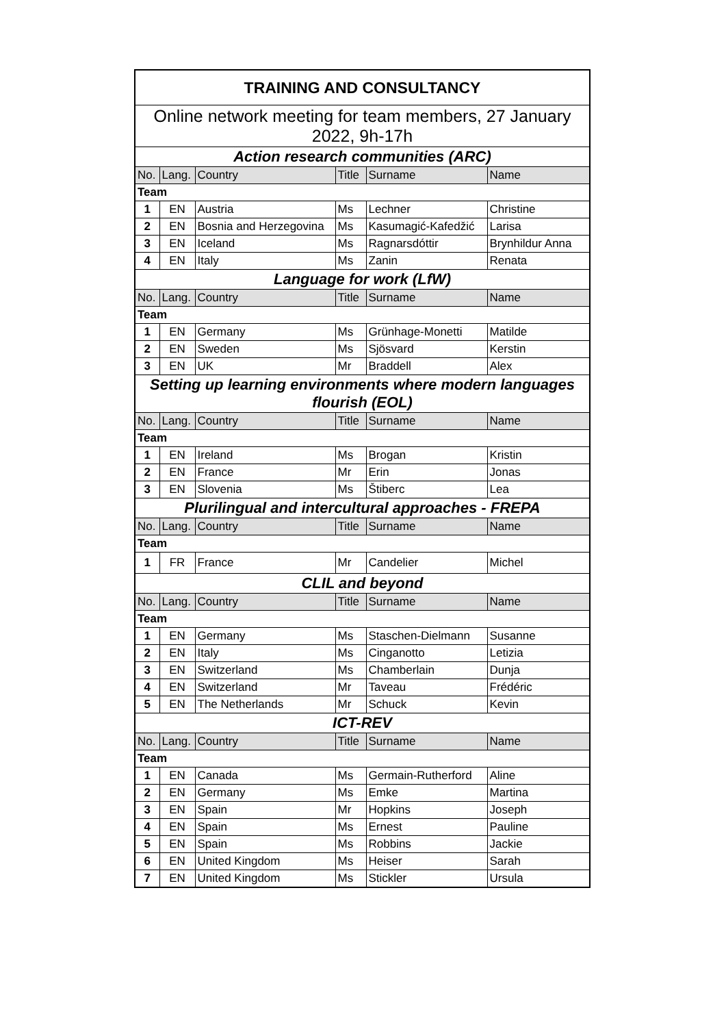| TRAINING AND CONSULTANCY | | | | | |
| Online network meeting for team members, 27 January 2022, 9h-17h | | | | | |
| Action research communities (ARC) | | | | | |
| No. | Lang. | Country | Title | Surname | Name |
| Team | | | | | |
| 1 | EN | Austria | Ms | Lechner | Christine |
| 2 | EN | Bosnia and Herzegovina | Ms | Kasumagić-Kafedžić | Larisa |
| 3 | EN | Iceland | Ms | Ragnarsdóttir | Brynhildur Anna |
| 4 | EN | Italy | Ms | Zanin | Renata |
| Language for work (LfW) | | | | | |
| No. | Lang. | Country | Title | Surname | Name |
| Team | | | | | |
| 1 | EN | Germany | Ms | Grünhage-Monetti | Matilde |
| 2 | EN | Sweden | Ms | Sjösvard | Kerstin |
| 3 | EN | UK | Mr | Braddell | Alex |
| Setting up learning environments where modern languages flourish (EOL) | | | | | |
| No. | Lang. | Country | Title | Surname | Name |
| Team | | | | | |
| 1 | EN | Ireland | Ms | Brogan | Kristin |
| 2 | EN | France | Mr | Erin | Jonas |
| 3 | EN | Slovenia | Ms | Štiberc | Lea |
| Plurilingual and intercultural approaches - FREPA | | | | | |
| No. | Lang. | Country | Title | Surname | Name |
| Team | | | | | |
| 1 | FR | France | Mr | Candelier | Michel |
| CLIL and beyond | | | | | |
| No. | Lang. | Country | Title | Surname | Name |
| Team | | | | | |
| 1 | EN | Germany | Ms | Staschen-Dielmann | Susanne |
| 2 | EN | Italy | Ms | Cinganotto | Letizia |
| 3 | EN | Switzerland | Ms | Chamberlain | Dunja |
| 4 | EN | Switzerland | Mr | Taveau | Frédéric |
| 5 | EN | The Netherlands | Mr | Schuck | Kevin |
| ICT-REV | | | | | |
| No. | Lang. | Country | Title | Surname | Name |
| Team | | | | | |
| 1 | EN | Canada | Ms | Germain-Rutherford | Aline |
| 2 | EN | Germany | Ms | Emke | Martina |
| 3 | EN | Spain | Mr | Hopkins | Joseph |
| 4 | EN | Spain | Ms | Ernest | Pauline |
| 5 | EN | Spain | Ms | Robbins | Jackie |
| 6 | EN | United Kingdom | Ms | Heiser | Sarah |
| 7 | EN | United Kingdom | Ms | Stickler | Ursula |